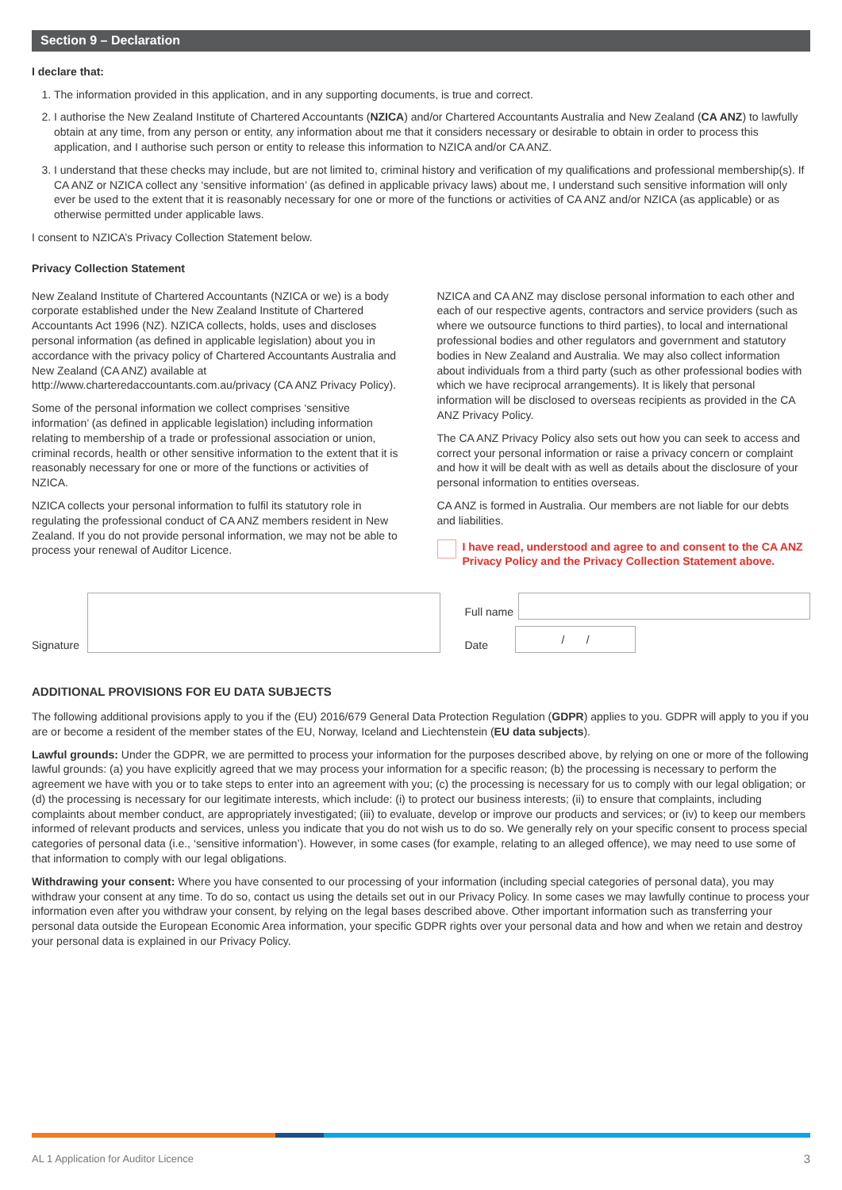Section 9 – Declaration
I declare that:
1. The information provided in this application, and in any supporting documents, is true and correct.
2. I authorise the New Zealand Institute of Chartered Accountants (NZICA) and/or Chartered Accountants Australia and New Zealand (CA ANZ) to lawfully obtain at any time, from any person or entity, any information about me that it considers necessary or desirable to obtain in order to process this application, and I authorise such person or entity to release this information to NZICA and/or CA ANZ.
3. I understand that these checks may include, but are not limited to, criminal history and verification of my qualifications and professional membership(s). If CA ANZ or NZICA collect any ‘sensitive information’ (as defined in applicable privacy laws) about me, I understand such sensitive information will only ever be used to the extent that it is reasonably necessary for one or more of the functions or activities of CA ANZ and/or NZICA (as applicable) or as otherwise permitted under applicable laws.
I consent to NZICA’s Privacy Collection Statement below.
Privacy Collection Statement
New Zealand Institute of Chartered Accountants (NZICA or we) is a body corporate established under the New Zealand Institute of Chartered Accountants Act 1996 (NZ). NZICA collects, holds, uses and discloses personal information (as defined in applicable legislation) about you in accordance with the privacy policy of Chartered Accountants Australia and New Zealand (CA ANZ) available at http://www.charteredaccountants.com.au/privacy (CA ANZ Privacy Policy).
Some of the personal information we collect comprises ‘sensitive information’ (as defined in applicable legislation) including information relating to membership of a trade or professional association or union, criminal records, health or other sensitive information to the extent that it is reasonably necessary for one or more of the functions or activities of NZICA.
NZICA collects your personal information to fulfil its statutory role in regulating the professional conduct of CA ANZ members resident in New Zealand. If you do not provide personal information, we may not be able to process your renewal of Auditor Licence.
NZICA and CA ANZ may disclose personal information to each other and each of our respective agents, contractors and service providers (such as where we outsource functions to third parties), to local and international professional bodies and other regulators and government and statutory bodies in New Zealand and Australia. We may also collect information about individuals from a third party (such as other professional bodies with which we have reciprocal arrangements). It is likely that personal information will be disclosed to overseas recipients as provided in the CA ANZ Privacy Policy.
The CA ANZ Privacy Policy also sets out how you can seek to access and correct your personal information or raise a privacy concern or complaint and how it will be dealt with as well as details about the disclosure of your personal information to entities overseas.
CA ANZ is formed in Australia. Our members are not liable for our debts and liabilities.
I have read, understood and agree to and consent to the CA ANZ Privacy Policy and the Privacy Collection Statement above.
Signature Full name
Date
/ /
ADDITIONAL PROVISIONS FOR EU DATA SUBJECTS
The following additional provisions apply to you if the (EU) 2016/679 General Data Protection Regulation (GDPR) applies to you. GDPR will apply to you if you are or become a resident of the member states of the EU, Norway, Iceland and Liechtenstein (EU data subjects).
Lawful grounds: Under the GDPR, we are permitted to process your information for the purposes described above, by relying on one or more of the following lawful grounds: (a) you have explicitly agreed that we may process your information for a specific reason; (b) the processing is necessary to perform the agreement we have with you or to take steps to enter into an agreement with you; (c) the processing is necessary for us to comply with our legal obligation; or (d) the processing is necessary for our legitimate interests, which include: (i) to protect our business interests; (ii) to ensure that complaints, including complaints about member conduct, are appropriately investigated; (iii) to evaluate, develop or improve our products and services; or (iv) to keep our members informed of relevant products and services, unless you indicate that you do not wish us to do so. We generally rely on your specific consent to process special categories of personal data (i.e., ‘sensitive information’). However, in some cases (for example, relating to an alleged offence), we may need to use some of that information to comply with our legal obligations.
Withdrawing your consent: Where you have consented to our processing of your information (including special categories of personal data), you may withdraw your consent at any time. To do so, contact us using the details set out in our Privacy Policy. In some cases we may lawfully continue to process your information even after you withdraw your consent, by relying on the legal bases described above. Other important information such as transferring your personal data outside the European Economic Area information, your specific GDPR rights over your personal data and how and when we retain and destroy your personal data is explained in our Privacy Policy.
AL 1 Application for Auditor Licence 3